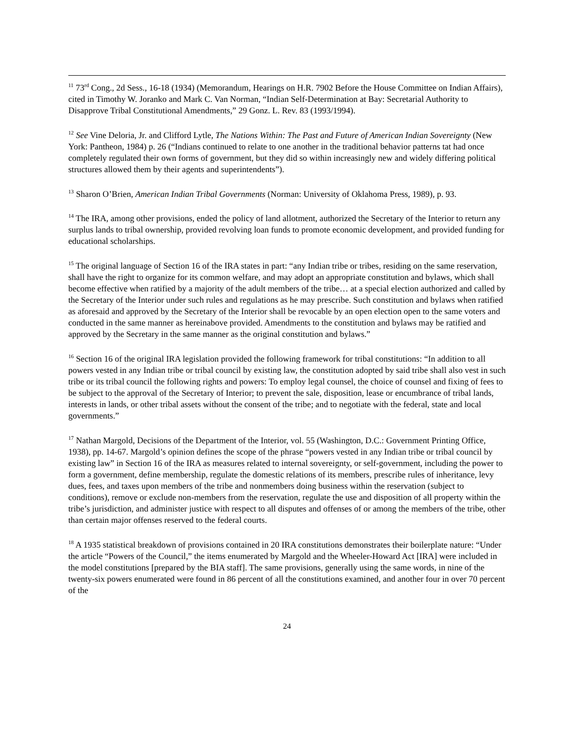<sup>11</sup> 73<sup>rd</sup> Cong., 2d Sess., 16-18 (1934) (Memorandum, Hearings on H.R. 7902 Before the House Committee on Indian Affairs), cited in Timothy W. Joranko and Mark C. Van Norman, “Indian Self-Determination at Bay: Secretarial Authority to Disapprove Tribal Constitutional Amendments,” 29 Gonz. L. Rev. 83 (1993/1994).
<sup>12</sup> See Vine Deloria, Jr. and Clifford Lytle, The Nations Within: The Past and Future of American Indian Sovereignty (New York: Pantheon, 1984) p. 26 (“Indians continued to relate to one another in the traditional behavior patterns tat had once completely regulated their own forms of government, but they did so within increasingly new and widely differing political structures allowed them by their agents and superintendents”).
<sup>13</sup> Sharon O’Brien, American Indian Tribal Governments (Norman: University of Oklahoma Press, 1989), p. 93.
<sup>14</sup> The IRA, among other provisions, ended the policy of land allotment, authorized the Secretary of the Interior to return any surplus lands to tribal ownership, provided revolving loan funds to promote economic development, and provided funding for educational scholarships.
<sup>15</sup> The original language of Section 16 of the IRA states in part: “any Indian tribe or tribes, residing on the same reservation, shall have the right to organize for its common welfare, and may adopt an appropriate constitution and bylaws, which shall become effective when ratified by a majority of the adult members of the tribe… at a special election authorized and called by the Secretary of the Interior under such rules and regulations as he may prescribe. Such constitution and bylaws when ratified as aforesaid and approved by the Secretary of the Interior shall be revocable by an open election open to the same voters and conducted in the same manner as hereinabove provided. Amendments to the constitution and bylaws may be ratified and approved by the Secretary in the same manner as the original constitution and bylaws.”
<sup>16</sup> Section 16 of the original IRA legislation provided the following framework for tribal constitutions: “In addition to all powers vested in any Indian tribe or tribal council by existing law, the constitution adopted by said tribe shall also vest in such tribe or its tribal council the following rights and powers: To employ legal counsel, the choice of counsel and fixing of fees to be subject to the approval of the Secretary of Interior; to prevent the sale, disposition, lease or encumbrance of tribal lands, interests in lands, or other tribal assets without the consent of the tribe; and to negotiate with the federal, state and local governments.”
<sup>17</sup> Nathan Margold, Decisions of the Department of the Interior, vol. 55 (Washington, D.C.: Government Printing Office, 1938), pp. 14-67. Margold’s opinion defines the scope of the phrase “powers vested in any Indian tribe or tribal council by existing law” in Section 16 of the IRA as measures related to internal sovereignty, or self-government, including the power to form a government, define membership, regulate the domestic relations of its members, prescribe rules of inheritance, levy dues, fees, and taxes upon members of the tribe and nonmembers doing business within the reservation (subject to conditions), remove or exclude non-members from the reservation, regulate the use and disposition of all property within the tribe’s jurisdiction, and administer justice with respect to all disputes and offenses of or among the members of the tribe, other than certain major offenses reserved to the federal courts.
<sup>18</sup> A 1935 statistical breakdown of provisions contained in 20 IRA constitutions demonstrates their boilerplate nature: “Under the article “Powers of the Council,” the items enumerated by Margold and the Wheeler-Howard Act [IRA] were included in the model constitutions [prepared by the BIA staff]. The same provisions, generally using the same words, in nine of the twenty-six powers enumerated were found in 86 percent of all the constitutions examined, and another four in over 70 percent of the
24